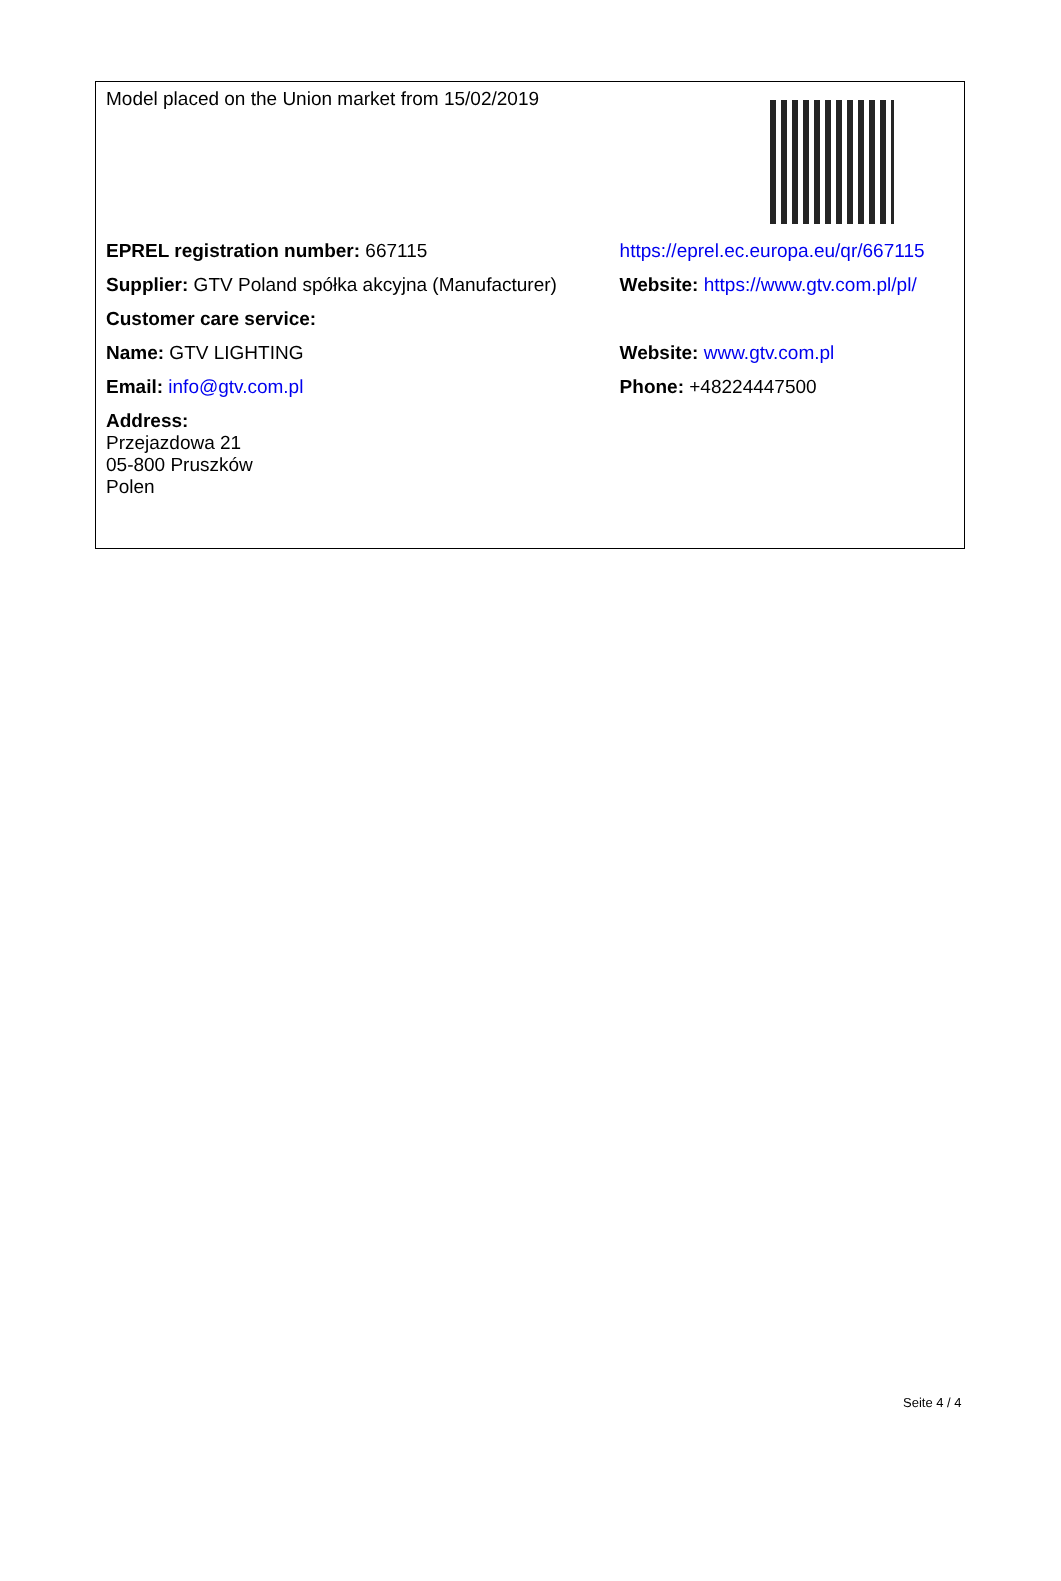| Model placed on the Union market from 15/02/2019 | |
| EPREL registration number: 667115 | https://eprel.ec.europa.eu/qr/667115 |
| Supplier: GTV Poland spółka akcyjna (Manufacturer) | Website: https://www.gtv.com.pl/pl/ |
| Customer care service: | |
| Name: GTV LIGHTING | Website: www.gtv.com.pl |
| Email: info@gtv.com.pl | Phone: +48224447500 |
| Address: Przejazdowa 21 05-800 Pruszków Polen | |
Seite 4 / 4